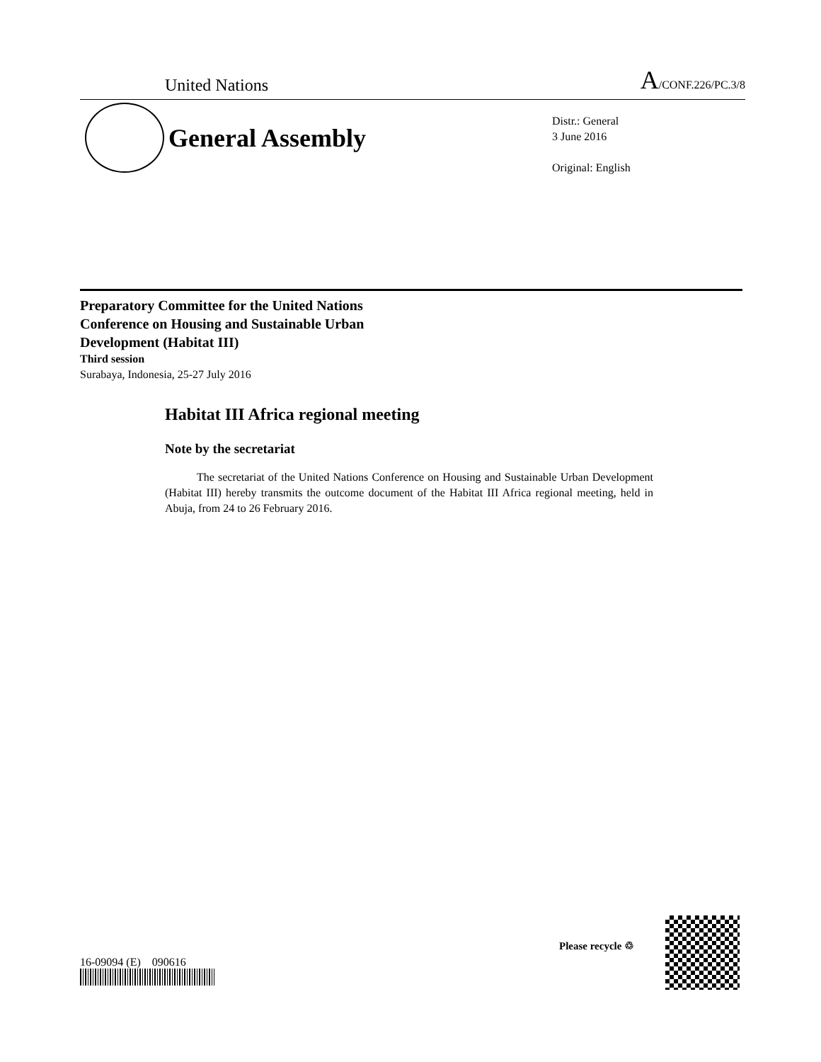United Nations A/CONF.226/PC.3/8
General Assembly
Distr.: General
3 June 2016
Original: English
Preparatory Committee for the United Nations
Conference on Housing and Sustainable Urban
Development (Habitat III)
Third session
Surabaya, Indonesia, 25-27 July 2016
Habitat III Africa regional meeting
Note by the secretariat
The secretariat of the United Nations Conference on Housing and Sustainable Urban Development (Habitat III) hereby transmits the outcome document of the Habitat III Africa regional meeting, held in Abuja, from 24 to 26 February 2016.
16-09094 (E) 090616
Please recycle ♲